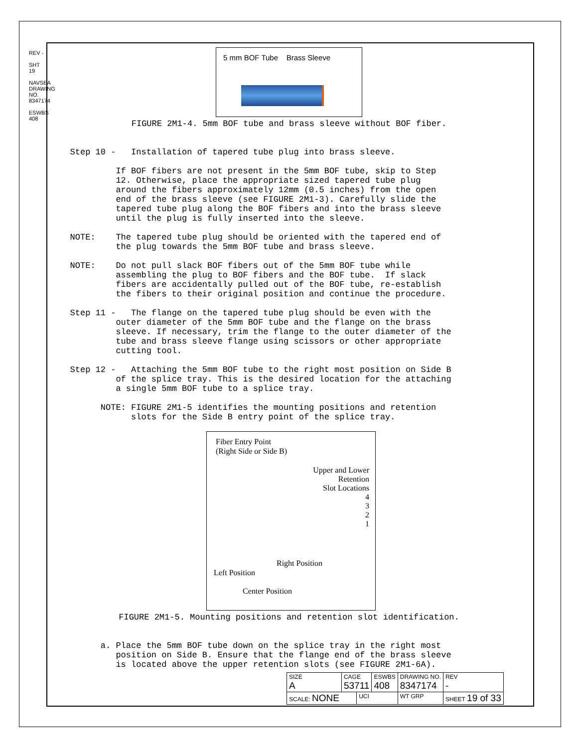REV -
SHT 19
NAVSEA DRAWING NO. 8347174
ESWBS 408
5 mm BOF Tube Brass Sleeve
FIGURE 2M1-4. 5mm BOF tube and brass sleeve without BOF fiber.
Step 10 - Installation of tapered tube plug into brass sleeve.
If BOF fibers are not present in the 5mm BOF tube, skip to Step 12. Otherwise, place the appropriate sized tapered tube plug around the fibers approximately 12mm (0.5 inches) from the open end of the brass sleeve (see FIGURE 2M1-3). Carefully slide the tapered tube plug along the BOF fibers and into the brass sleeve until the plug is fully inserted into the sleeve.
NOTE: The tapered tube plug should be oriented with the tapered end of the plug towards the 5mm BOF tube and brass sleeve.
NOTE: Do not pull slack BOF fibers out of the 5mm BOF tube while assembling the plug to BOF fibers and the BOF tube. If slack fibers are accidentally pulled out of the BOF tube, re-establish the fibers to their original position and continue the procedure.
Step 11 - The flange on the tapered tube plug should be even with the outer diameter of the 5mm BOF tube and the flange on the brass sleeve. If necessary, trim the flange to the outer diameter of the tube and brass sleeve flange using scissors or other appropriate cutting tool.
Step 12 - Attaching the 5mm BOF tube to the right most position on Side B of the splice tray. This is the desired location for the attaching a single 5mm BOF tube to a splice tray.
NOTE: FIGURE 2M1-5 identifies the mounting positions and retention slots for the Side B entry point of the splice tray.
Fiber Entry Point
(Right Side or Side B)
Upper and Lower
Retention
Slot Locations
4
3
2
1
Right Position
Left Position
Center Position
FIGURE 2M1-5. Mounting positions and retention slot identification.
a. Place the 5mm BOF tube down on the splice tray in the right most position on Side B. Ensure that the flange end of the brass sleeve is located above the upper retention slots (see FIGURE 2M1-6A).
| SIZE A | CAGE 53711 | | ESWBS 408 | DRAWING NO. 8347174 | | REV - |
| SCALE: NONE | | UCI | | WT GRP | SHEET 19 of 33 | |